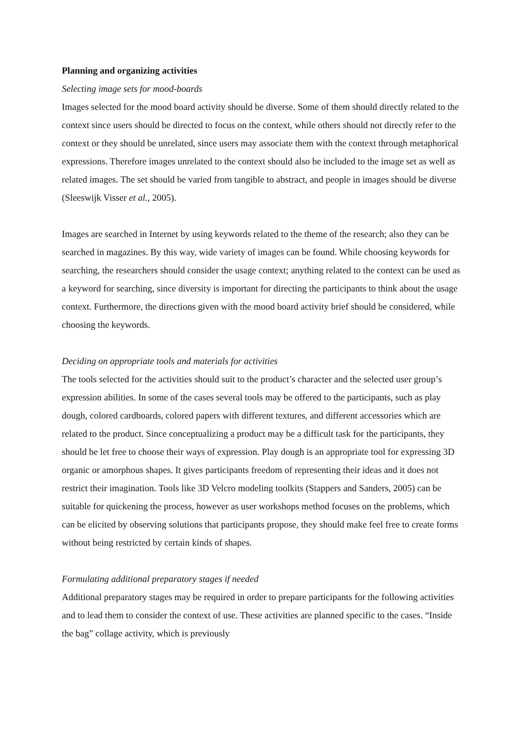Planning and organizing activities
Selecting image sets for mood-boards
Images selected for the mood board activity should be diverse. Some of them should directly related to the context since users should be directed to focus on the context, while others should not directly refer to the context or they should be unrelated, since users may associate them with the context through metaphorical expressions. Therefore images unrelated to the context should also be included to the image set as well as related images. The set should be varied from tangible to abstract, and people in images should be diverse (Sleeswijk Visser et al., 2005).
Images are searched in Internet by using keywords related to the theme of the research; also they can be searched in magazines. By this way, wide variety of images can be found. While choosing keywords for searching, the researchers should consider the usage context; anything related to the context can be used as a keyword for searching, since diversity is important for directing the participants to think about the usage context. Furthermore, the directions given with the mood board activity brief should be considered, while choosing the keywords.
Deciding on appropriate tools and materials for activities
The tools selected for the activities should suit to the product’s character and the selected user group’s expression abilities. In some of the cases several tools may be offered to the participants, such as play dough, colored cardboards, colored papers with different textures, and different accessories which are related to the product. Since conceptualizing a product may be a difficult task for the participants, they should be let free to choose their ways of expression. Play dough is an appropriate tool for expressing 3D organic or amorphous shapes. It gives participants freedom of representing their ideas and it does not restrict their imagination. Tools like 3D Velcro modeling toolkits (Stappers and Sanders, 2005) can be suitable for quickening the process, however as user workshops method focuses on the problems, which can be elicited by observing solutions that participants propose, they should make feel free to create forms without being restricted by certain kinds of shapes.
Formulating additional preparatory stages if needed
Additional preparatory stages may be required in order to prepare participants for the following activities and to lead them to consider the context of use. These activities are planned specific to the cases. “Inside the bag” collage activity, which is previously